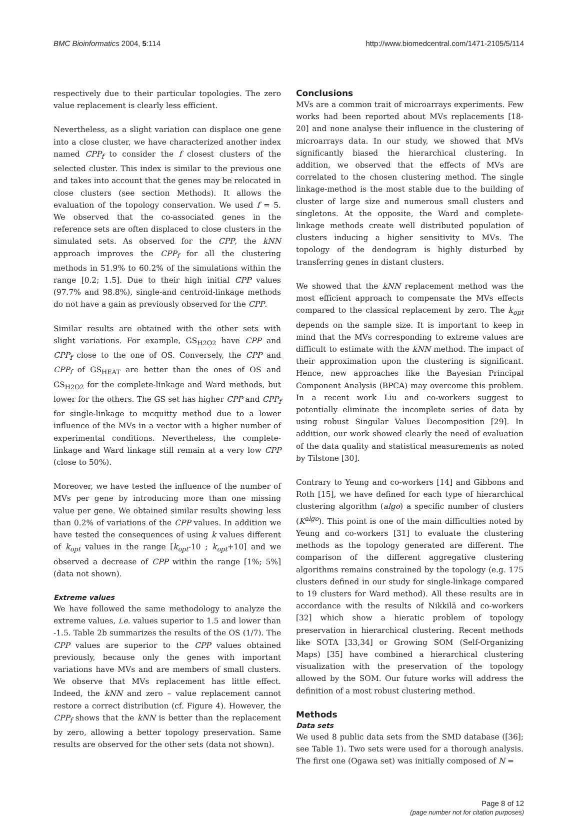BMC Bioinformatics 2004, 5:114 http://www.biomedcentral.com/1471-2105/5/114
respectively due to their particular topologies. The zero value replacement is clearly less efficient.
Nevertheless, as a slight variation can displace one gene into a close cluster, we have characterized another index named CPP<sub>f</sub> to consider the f closest clusters of the selected cluster. This index is similar to the previous one and takes into account that the genes may be relocated in close clusters (see section Methods). It allows the evaluation of the topology conservation. We used f = 5. We observed that the co-associated genes in the reference sets are often displaced to close clusters in the simulated sets. As observed for the CPP, the kNN approach improves the CPP<sub>f</sub> for all the clustering methods in 51.9% to 60.2% of the simulations within the range [0.2; 1.5]. Due to their high initial CPP values (97.7% and 98.8%), single-and centroid-linkage methods do not have a gain as previously observed for the CPP.
Similar results are obtained with the other sets with slight variations. For example, GS<sub>H2O2</sub> have CPP and CPP<sub>f</sub> close to the one of OS. Conversely, the CPP and CPP<sub>f</sub> of GS<sub>HEAT</sub> are better than the ones of OS and GS<sub>H2O2</sub> for the complete-linkage and Ward methods, but lower for the others. The GS set has higher CPP and CPP<sub>f</sub> for single-linkage to mcquitty method due to a lower influence of the MVs in a vector with a higher number of experimental conditions. Nevertheless, the complete-linkage and Ward linkage still remain at a very low CPP (close to 50%).
Moreover, we have tested the influence of the number of MVs per gene by introducing more than one missing value per gene. We obtained similar results showing less than 0.2% of variations of the CPP values. In addition we have tested the consequences of using k values different of k<sub>opt</sub> values in the range [k<sub>opt</sub>-10 ; k<sub>opt</sub>+10] and we observed a decrease of CPP within the range [1%; 5%] (data not shown).
Extreme values
We have followed the same methodology to analyze the extreme values, i.e. values superior to 1.5 and lower than -1.5. Table 2b summarizes the results of the OS (1/7). The CPP values are superior to the CPP values obtained previously, because only the genes with important variations have MVs and are members of small clusters. We observe that MVs replacement has little effect. Indeed, the kNN and zero – value replacement cannot restore a correct distribution (cf. Figure 4). However, the CPP<sub>f</sub> shows that the kNN is better than the replacement by zero, allowing a better topology preservation. Same results are observed for the other sets (data not shown).
Conclusions
MVs are a common trait of microarrays experiments. Few works had been reported about MVs replacements [18-20] and none analyse their influence in the clustering of microarrays data. In our study, we showed that MVs significantly biased the hierarchical clustering. In addition, we observed that the effects of MVs are correlated to the chosen clustering method. The single linkage-method is the most stable due to the building of cluster of large size and numerous small clusters and singletons. At the opposite, the Ward and complete-linkage methods create well distributed population of clusters inducing a higher sensitivity to MVs. The topology of the dendogram is highly disturbed by transferring genes in distant clusters.
We showed that the kNN replacement method was the most efficient approach to compensate the MVs effects compared to the classical replacement by zero. The k<sub>opt</sub> depends on the sample size. It is important to keep in mind that the MVs corresponding to extreme values are difficult to estimate with the kNN method. The impact of their approximation upon the clustering is significant. Hence, new approaches like the Bayesian Principal Component Analysis (BPCA) may overcome this problem. In a recent work Liu and co-workers suggest to potentially eliminate the incomplete series of data by using robust Singular Values Decomposition [29]. In addition, our work showed clearly the need of evaluation of the data quality and statistical measurements as noted by Tilstone [30].
Contrary to Yeung and co-workers [14] and Gibbons and Roth [15], we have defined for each type of hierarchical clustering algorithm (algo) a specific number of clusters (K<sup>algo</sup>). This point is one of the main difficulties noted by Yeung and co-workers [31] to evaluate the clustering methods as the topology generated are different. The comparison of the different aggregative clustering algorithms remains constrained by the topology (e.g. 175 clusters defined in our study for single-linkage compared to 19 clusters for Ward method). All these results are in accordance with the results of Nikkilä and co-workers [32] which show a hieratic problem of topology preservation in hierarchical clustering. Recent methods like SOTA [33,34] or Growing SOM (Self-Organizing Maps) [35] have combined a hierarchical clustering visualization with the preservation of the topology allowed by the SOM. Our future works will address the definition of a most robust clustering method.
Methods
Data sets
We used 8 public data sets from the SMD database ([36]; see Table 1). Two sets were used for a thorough analysis. The first one (Ogawa set) was initially composed of N =
Page 8 of 12
(page number not for citation purposes)